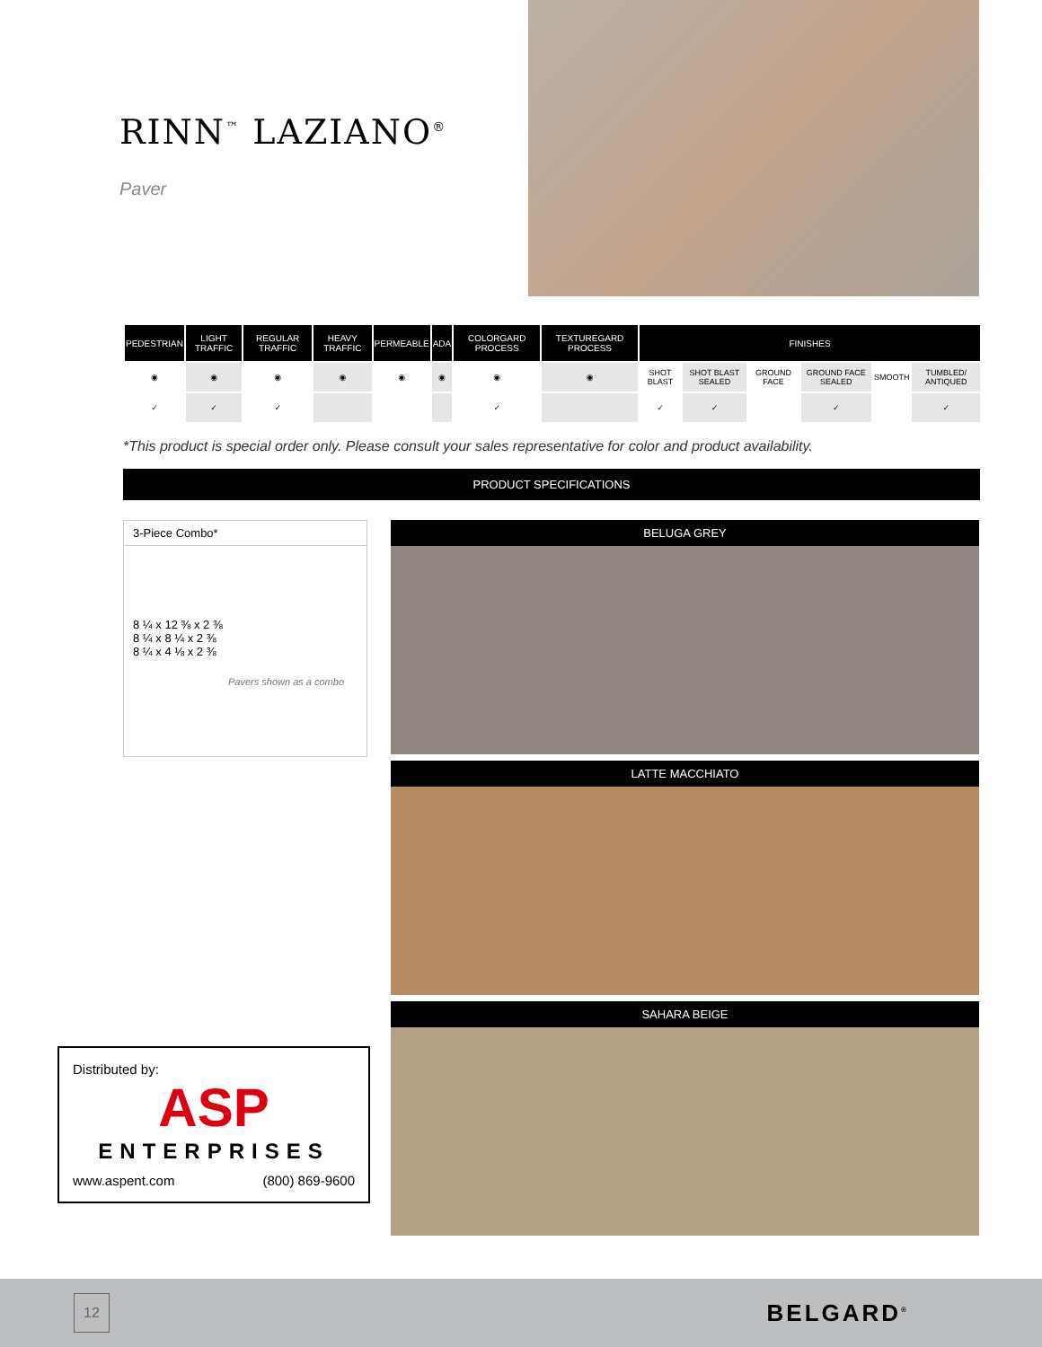RINN<sup>™</sup> LAZIANO<sup>®</sup>
Paver
| PEDESTRIAN | LIGHT TRAFFIC | REGULAR TRAFFIC | HEAVY TRAFFIC | PERMEABLE | ADA | COLORGARD PROCESS | TEXTUREGARD PROCESS | FINISHES | | | | | |
| --- | --- | --- | --- | --- | --- | --- | --- | --- | --- | --- | --- | --- | --- |
| ◉ | ◉ | ◉ | ◉ | ◉ | ◉ | ◉ | ◉ | SHOT BLAST | SHOT BLAST SEALED | GROUND FACE | GROUND FACE SEALED | SMOOTH | TUMBLED/ ANTIQUED |
| ✓ | ✓ | ✓ | | | | ✓ | | ✓ | ✓ | | ✓ | | ✓ |
*This product is special order only. Please consult your sales representative for color and product availability.
PRODUCT SPECIFICATIONS
3-Piece Combo*
8 ¼ x 12 ⅜ x 2 ⅜
8 ¼ x 8 ¼ x 2 ⅜
8 ¼ x 4 ⅛ x 2 ⅜
Pavers shown as a combo
Distributed by:
ASP
ENTERPRISES
www.aspent.com (800) 869-9600
BELUGA GREY
LATTE MACCHIATO
SAHARA BEIGE
12
BELGARD<sup>®</sup>